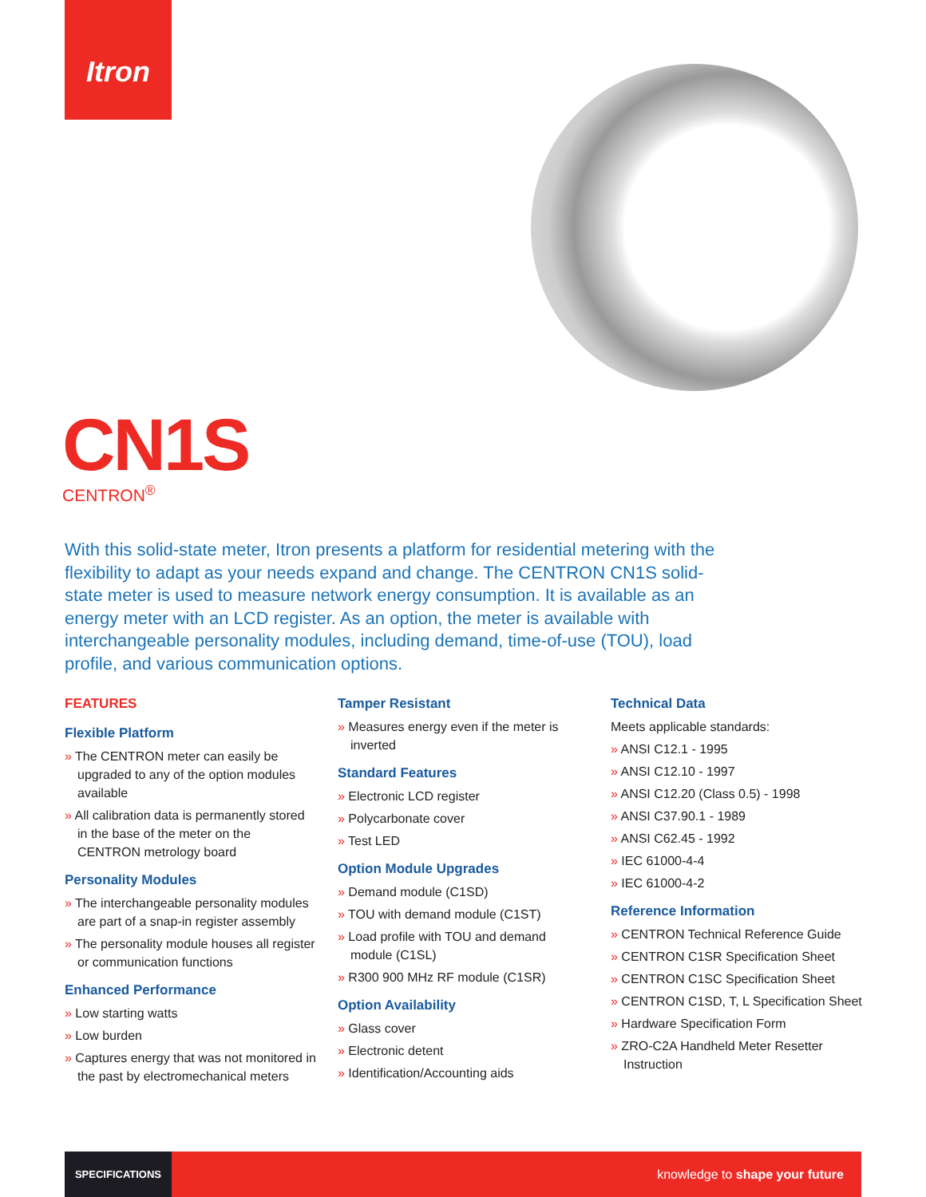Itron
CN1S
CENTRON<sup>®</sup>
With this solid-state meter, Itron presents a platform for residential metering with the flexibility to adapt as your needs expand and change. The CENTRON CN1S solid-state meter is used to measure network energy consumption. It is available as an energy meter with an LCD register. As an option, the meter is available with interchangeable personality modules, including demand, time-of-use (TOU), load profile, and various communication options.
FEATURES
Flexible Platform
» The CENTRON meter can easily be upgraded to any of the option modules available
» All calibration data is permanently stored in the base of the meter on the CENTRON metrology board
Personality Modules
» The interchangeable personality modules are part of a snap-in register assembly
» The personality module houses all register or communication functions
Enhanced Performance
» Low starting watts
» Low burden
» Captures energy that was not monitored in the past by electromechanical meters
Tamper Resistant
» Measures energy even if the meter is inverted
Standard Features
» Electronic LCD register
» Polycarbonate cover
» Test LED
Option Module Upgrades
» Demand module (C1SD)
» TOU with demand module (C1ST)
» Load profile with TOU and demand module (C1SL)
» R300 900 MHz RF module (C1SR)
Option Availability
» Glass cover
» Electronic detent
» Identification/Accounting aids
Technical Data
Meets applicable standards:
» ANSI C12.1 - 1995
» ANSI C12.10 - 1997
» ANSI C12.20 (Class 0.5) - 1998
» ANSI C37.90.1 - 1989
» ANSI C62.45 - 1992
» IEC 61000-4-4
» IEC 61000-4-2
Reference Information
» CENTRON Technical Reference Guide
» CENTRON C1SR Specification Sheet
» CENTRON C1SC Specification Sheet
» CENTRON C1SD, T, L Specification Sheet
» Hardware Specification Form
» ZRO-C2A Handheld Meter Resetter Instruction
SPECIFICATIONS
knowledge to shape your future